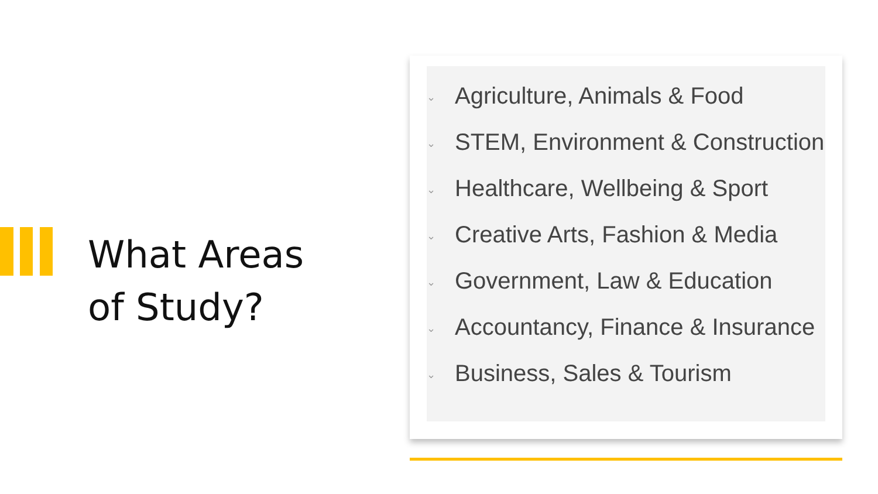What Areas
of Study?
⌄ Agriculture, Animals & Food
⌄ STEM, Environment & Construction
⌄ Healthcare, Wellbeing & Sport
⌄ Creative Arts, Fashion & Media
⌄ Government, Law & Education
⌄ Accountancy, Finance & Insurance
⌄ Business, Sales & Tourism